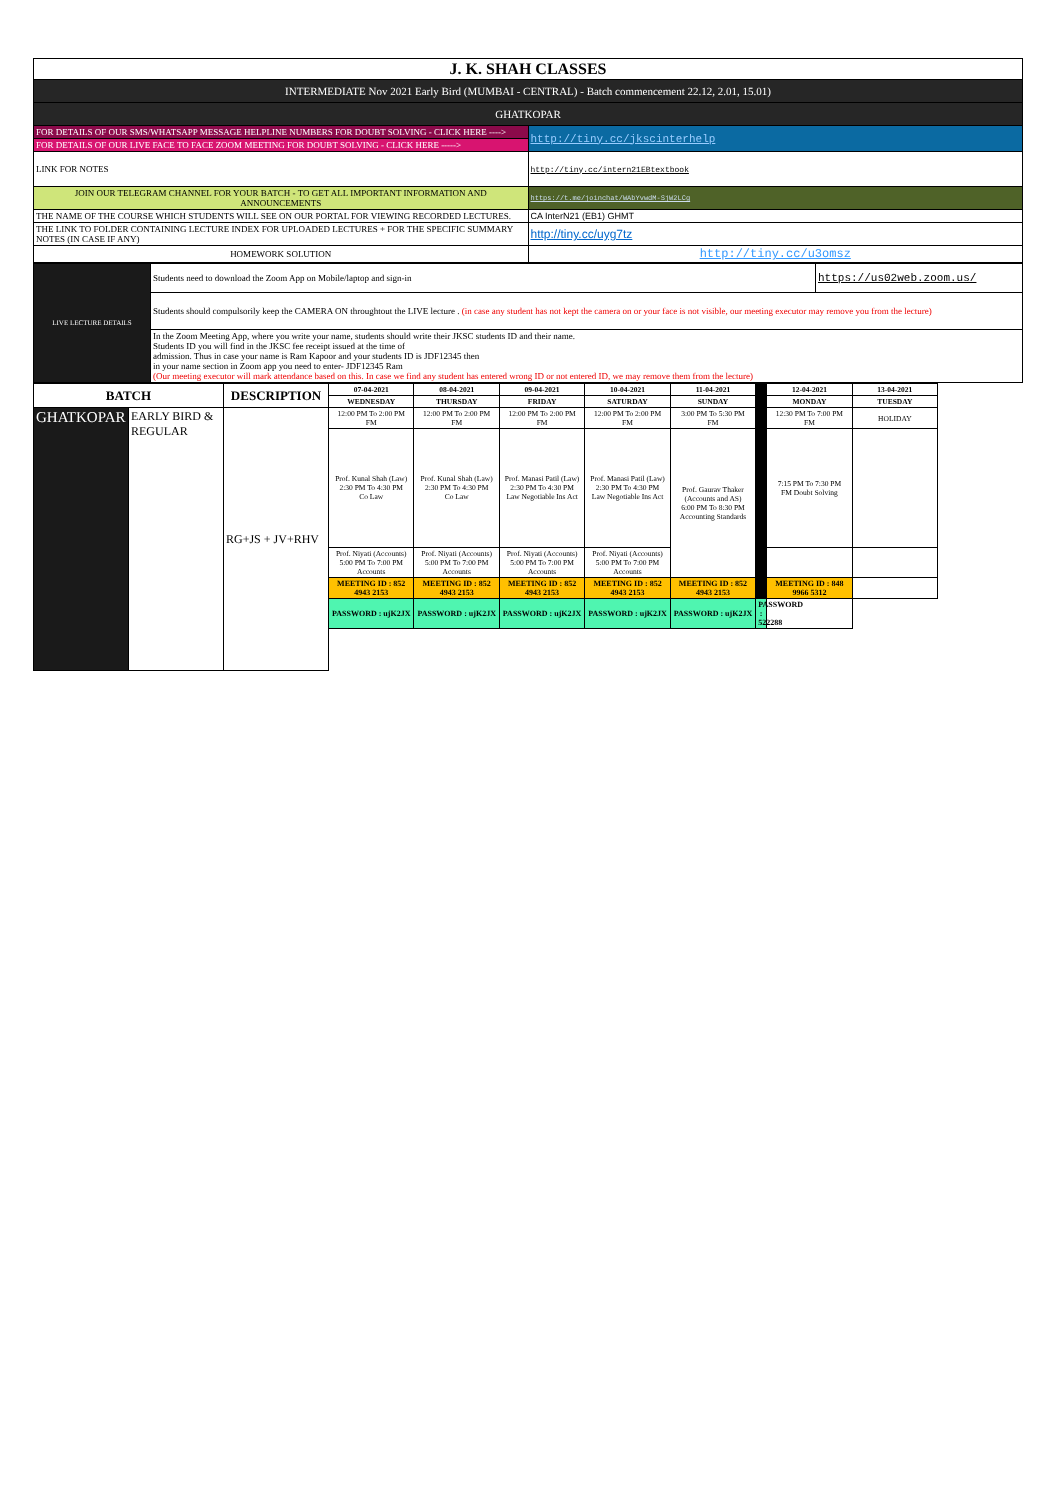| J. K. SHAH CLASSES | |
| INTERMEDIATE Nov 2021 Early Bird (MUMBAI - CENTRAL) - Batch commencement 22.12, 2.01, 15.01) | |
| GHATKOPAR | |
| FOR DETAILS OF OUR SMS/WHATSAPP MESSAGE HELPLINE NUMBERS FOR DOUBT SOLVING - CLICK HERE ----> | http://tiny.cc/jkscinterhelp |
| FOR DETAILS OF OUR LIVE FACE TO FACE ZOOM MEETING FOR DOUBT SOLVING - CLICK HERE -----> | |
| LINK FOR NOTES | http://tiny.cc/intern21EBtextbook |
| JOIN OUR TELEGRAM CHANNEL FOR YOUR BATCH - TO GET ALL IMPORTANT INFORMATION AND ANNOUNCEMENTS | https://t.me/joinchat/WAbYvwdM-SjW2LCg |
| THE NAME OF THE COURSE WHICH STUDENTS WILL SEE ON OUR PORTAL FOR VIEWING RECORDED LECTURES. | CA InterN21 (EB1) GHMT |
| THE LINK TO FOLDER CONTAINING LECTURE INDEX FOR UPLOADED LECTURES + FOR THE SPECIFIC SUMMARY NOTES (IN CASE IF ANY) | http://tiny.cc/uyg7tz |
| HOMEWORK SOLUTION | http://tiny.cc/u3omsz |
| LIVE LECTURE DETAILS | Students need to download the Zoom App on Mobile/laptop and sign-in | https://us02web.zoom.us/ |
| | Students should compulsorily keep the CAMERA ON throughtout the LIVE lecture . (in case any student has not kept the camera on or your face is not visible, our meeting executor may remove you from the lecture) | |
| | In the Zoom Meeting App, where you write your name, students should write their JKSC students ID and their name. Students ID you will find in the JKSC fee receipt issued at the time of admission. Thus in case your name is Ram Kapoor and your students ID is JDF12345 then in your name section in Zoom app you need to enter- JDF12345 Ram (Our meeting executor will mark attendance based on this. In case we find any student has entered wrong ID or not entered ID, we may remove them from the lecture) | |
| BATCH | | DESCRIPTION | 07-04-2021 | 08-04-2021 | 09-04-2021 | 10-04-2021 | 11-04-2021 | | 12-04-2021 | 13-04-2021 |
| --- | --- | --- | --- | --- | --- | --- | --- | --- | --- | --- |
| | | | WEDNESDAY | THURSDAY | FRIDAY | SATURDAY | SUNDAY | | MONDAY | TUESDAY |
| GHATKOPAR | EARLY BIRD & REGULAR | RG+JS + JV+RHV | 12:00 PM To 2:00 PM FM | 12:00 PM To 2:00 PM FM | 12:00 PM To 2:00 PM FM | 12:00 PM To 2:00 PM FM | 3:00 PM To 5:30 PM FM | | 12:30 PM To 7:00 PM FM | HOLIDAY |
| | | | Prof. Kunal Shah (Law) 2:30 PM To 4:30 PM Co Law | Prof. Kunal Shah (Law) 2:30 PM To 4:30 PM Co Law | Prof. Manasi Patil (Law) 2:30 PM To 4:30 PM Law Negotiable Ins Act | Prof. Manasi Patil (Law) 2:30 PM To 4:30 PM Law Negotiable Ins Act | Prof. Gaurav Thaker (Accounts and AS) 6:00 PM To 8:30 PM Accounting Standards | | 7:15 PM To 7:30 PM FM Doubt Solving | |
| | | | Prof. Niyati (Accounts) 5:00 PM To 7:00 PM Accounts | Prof. Niyati (Accounts) 5:00 PM To 7:00 PM Accounts | Prof. Niyati (Accounts) 5:00 PM To 7:00 PM Accounts | Prof. Niyati (Accounts) 5:00 PM To 7:00 PM Accounts | | | | |
| | | | MEETING ID : 852 4943 2153 | MEETING ID : 852 4943 2153 | MEETING ID : 852 4943 2153 | MEETING ID : 852 4943 2153 | MEETING ID : 852 4943 2153 | | MEETING ID : 848 9966 5312 | |
| | | | PASSWORD : ujK2JX | PASSWORD : ujK2JX | PASSWORD : ujK2JX | PASSWORD : ujK2JX | PASSWORD : ujK2JX | PASSWORD : 522288 | | |